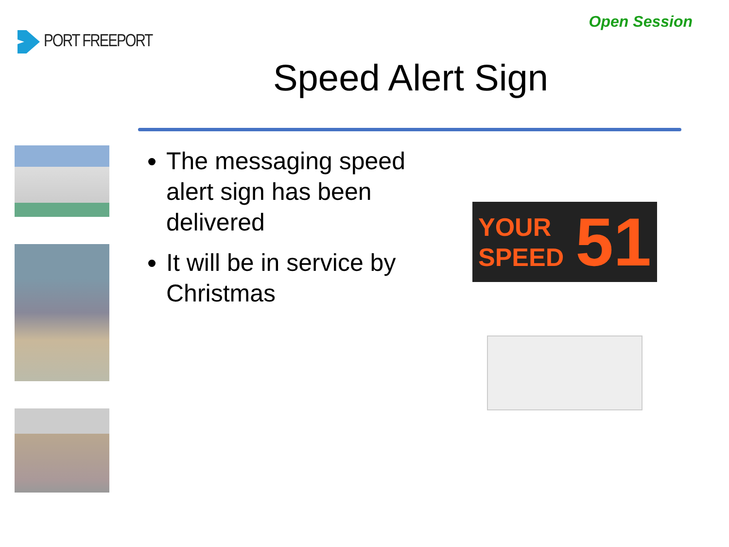PORT FREEPORT
Open Session
Speed Alert Sign
The messaging speed alert sign has been delivered
It will be in service by Christmas
YOUR
SPEED
51